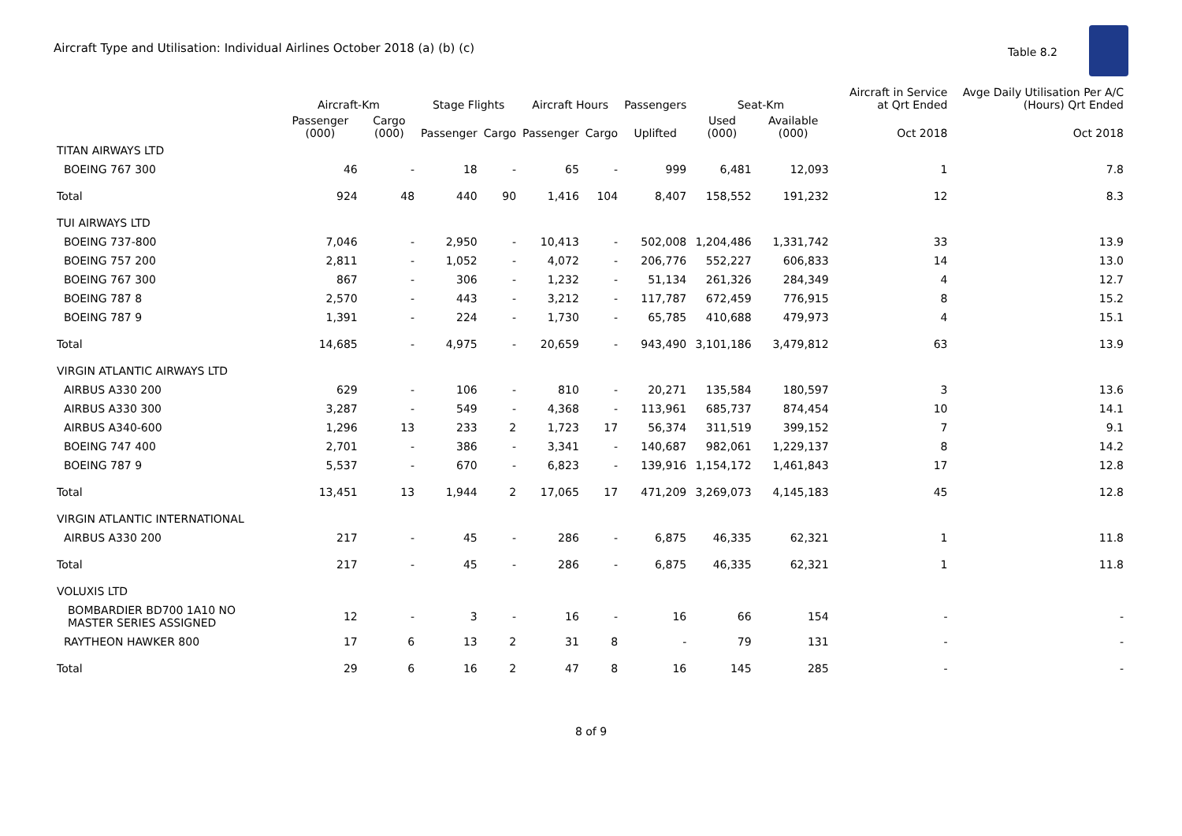Aircraft Type and Utilisation: Individual Airlines October 2018 (a) (b) (c)
Table 8.2
| | Aircraft-Km | | Stage Flights | | Aircraft Hours | | Passengers | Seat-Km | | Aircraft in Service at Qrt Ended | Avge Daily Utilisation Per A/C (Hours) Qrt Ended |
| --- | --- | --- | --- | --- | --- | --- | --- | --- | --- | --- | --- |
| | Passenger (000) | Cargo (000) | Passenger | Cargo | Passenger | Cargo | Uplifted | Used (000) | Available (000) | Oct 2018 | Oct 2018 |
| TITAN AIRWAYS LTD | | | | | | | | | | | |
| BOEING 767 300 | 46 | - | 18 | - | 65 | - | 999 | 6,481 | 12,093 | 1 | 7.8 |
| Total | 924 | 48 | 440 | 90 | 1,416 | 104 | 8,407 | 158,552 | 191,232 | 12 | 8.3 |
| TUI AIRWAYS LTD | | | | | | | | | | | |
| BOEING 737-800 | 7,046 | - | 2,950 | - | 10,413 | - | 502,008 | 1,204,486 | 1,331,742 | 33 | 13.9 |
| BOEING 757 200 | 2,811 | - | 1,052 | - | 4,072 | - | 206,776 | 552,227 | 606,833 | 14 | 13.0 |
| BOEING 767 300 | 867 | - | 306 | - | 1,232 | - | 51,134 | 261,326 | 284,349 | 4 | 12.7 |
| BOEING 787 8 | 2,570 | - | 443 | - | 3,212 | - | 117,787 | 672,459 | 776,915 | 8 | 15.2 |
| BOEING 787 9 | 1,391 | - | 224 | - | 1,730 | - | 65,785 | 410,688 | 479,973 | 4 | 15.1 |
| Total | 14,685 | - | 4,975 | - | 20,659 | - | 943,490 | 3,101,186 | 3,479,812 | 63 | 13.9 |
| VIRGIN ATLANTIC AIRWAYS LTD | | | | | | | | | | | |
| AIRBUS A330 200 | 629 | - | 106 | - | 810 | - | 20,271 | 135,584 | 180,597 | 3 | 13.6 |
| AIRBUS A330 300 | 3,287 | - | 549 | - | 4,368 | - | 113,961 | 685,737 | 874,454 | 10 | 14.1 |
| AIRBUS A340-600 | 1,296 | 13 | 233 | 2 | 1,723 | 17 | 56,374 | 311,519 | 399,152 | 7 | 9.1 |
| BOEING 747 400 | 2,701 | - | 386 | - | 3,341 | - | 140,687 | 982,061 | 1,229,137 | 8 | 14.2 |
| BOEING 787 9 | 5,537 | - | 670 | - | 6,823 | - | 139,916 | 1,154,172 | 1,461,843 | 17 | 12.8 |
| Total | 13,451 | 13 | 1,944 | 2 | 17,065 | 17 | 471,209 | 3,269,073 | 4,145,183 | 45 | 12.8 |
| VIRGIN ATLANTIC INTERNATIONAL | | | | | | | | | | | |
| AIRBUS A330 200 | 217 | - | 45 | - | 286 | - | 6,875 | 46,335 | 62,321 | 1 | 11.8 |
| Total | 217 | - | 45 | - | 286 | - | 6,875 | 46,335 | 62,321 | 1 | 11.8 |
| VOLUXIS LTD | | | | | | | | | | | |
| BOMBARDIER BD700 1A10 NO MASTER SERIES ASSIGNED | 12 | - | 3 | - | 16 | - | 16 | 66 | 154 | - | - |
| RAYTHEON HAWKER 800 | 17 | 6 | 13 | 2 | 31 | 8 | - | 79 | 131 | - | - |
| Total | 29 | 6 | 16 | 2 | 47 | 8 | 16 | 145 | 285 | - | - |
8 of 9